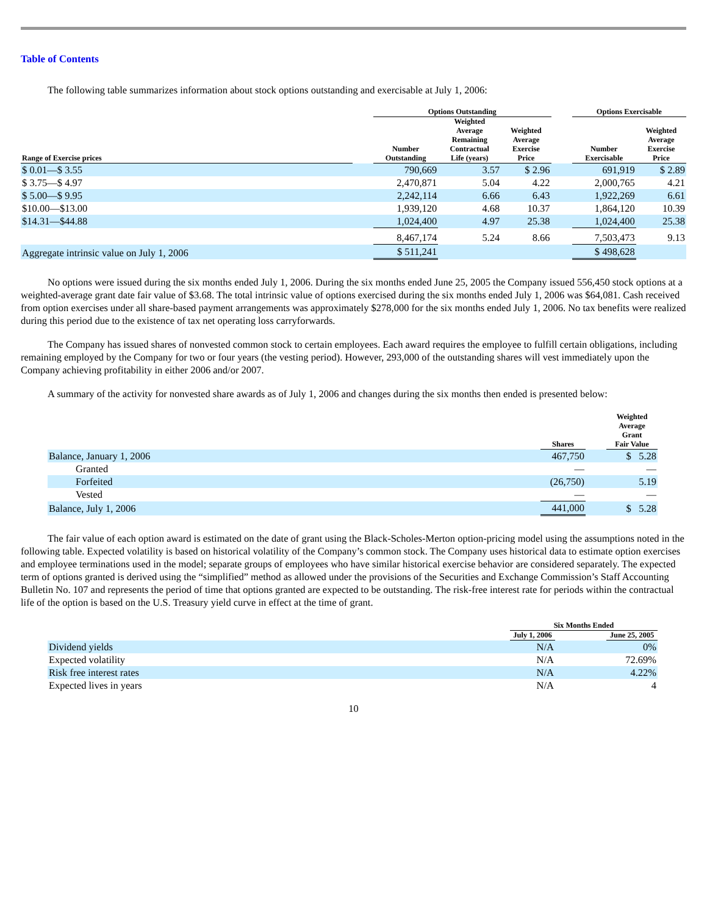Table of Contents
The following table summarizes information about stock options outstanding and exercisable at July 1, 2006:
| | | Options Outstanding | | | | Options Exercisable | |
| --- | --- | --- | --- | --- | --- | --- | --- |
| Range of Exercise prices | | Number Outstanding | Weighted Average Remaining Contractual Life (years) | Weighted Average Exercise Price | | Number Exercisable | Weighted Average Exercise Price |
| $ 0.01—$ 3.55 | | 790,669 | 3.57 | $ 2.96 | | 691,919 | $ 2.89 |
| $ 3.75—$ 4.97 | | 2,470,871 | 5.04 | 4.22 | | 2,000,765 | 4.21 |
| $ 5.00—$ 9.95 | | 2,242,114 | 6.66 | 6.43 | | 1,922,269 | 6.61 |
| $10.00—$13.00 | | 1,939,120 | 4.68 | 10.37 | | 1,864,120 | 10.39 |
| $14.31—$44.88 | | 1,024,400 | 4.97 | 25.38 | | 1,024,400 | 25.38 |
| | | 8,467,174 | 5.24 | 8.66 | | 7,503,473 | 9.13 |
| Aggregate intrinsic value on July 1, 2006 | | $ 511,241 | | | | $ 498,628 | |
No options were issued during the six months ended July 1, 2006. During the six months ended June 25, 2005 the Company issued 556,450 stock options at a weighted-average grant date fair value of $3.68. The total intrinsic value of options exercised during the six months ended July 1, 2006 was $64,081. Cash received from option exercises under all share-based payment arrangements was approximately $278,000 for the six months ended July 1, 2006. No tax benefits were realized during this period due to the existence of tax net operating loss carryforwards.
The Company has issued shares of nonvested common stock to certain employees. Each award requires the employee to fulfill certain obligations, including remaining employed by the Company for two or four years (the vesting period). However, 293,000 of the outstanding shares will vest immediately upon the Company achieving profitability in either 2006 and/or 2007.
A summary of the activity for nonvested share awards as of July 1, 2006 and changes during the six months then ended is presented below:
| | Shares | | Weighted Average Grant Fair Value |
| --- | --- | --- | --- |
| Balance, January 1, 2006 | 467,750 | | $ 5.28 |
| Granted | — | | — |
| Forfeited | (26,750) | | 5.19 |
| Vested | — | | — |
| Balance, July 1, 2006 | 441,000 | | $ 5.28 |
The fair value of each option award is estimated on the date of grant using the Black-Scholes-Merton option-pricing model using the assumptions noted in the following table. Expected volatility is based on historical volatility of the Company’s common stock. The Company uses historical data to estimate option exercises and employee terminations used in the model; separate groups of employees who have similar historical exercise behavior are considered separately. The expected term of options granted is derived using the “simplified” method as allowed under the provisions of the Securities and Exchange Commission’s Staff Accounting Bulletin No. 107 and represents the period of time that options granted are expected to be outstanding. The risk-free interest rate for periods within the contractual life of the option is based on the U.S. Treasury yield curve in effect at the time of grant.
| | Six Months Ended | | |
| --- | --- | --- | --- |
| | July 1, 2006 | | June 25, 2005 |
| Dividend yields | N/A | | 0% |
| Expected volatility | N/A | | 72.69% |
| Risk free interest rates | N/A | | 4.22% |
| Expected lives in years | N/A | | 4 |
10